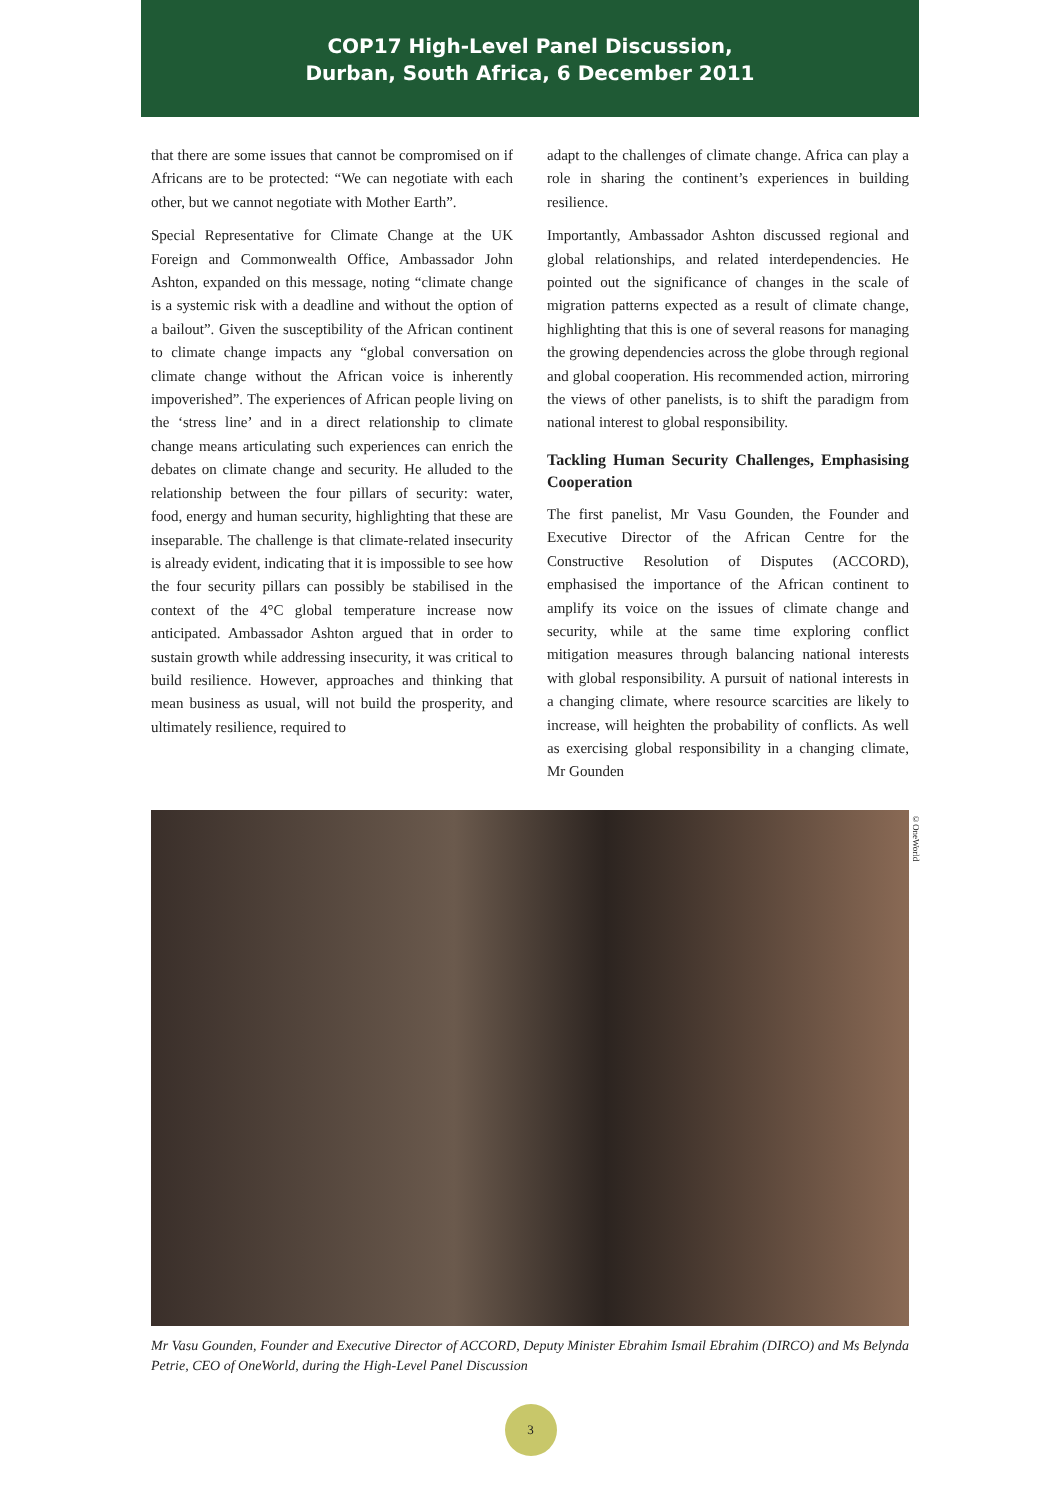COP17 High-Level Panel Discussion,
Durban, South Africa, 6 December 2011
that there are some issues that cannot be compromised on if Africans are to be protected: “We can negotiate with each other, but we cannot negotiate with Mother Earth”.
Special Representative for Climate Change at the UK Foreign and Commonwealth Office, Ambassador John Ashton, expanded on this message, noting “climate change is a systemic risk with a deadline and without the option of a bailout”. Given the susceptibility of the African continent to climate change impacts any “global conversation on climate change without the African voice is inherently impoverished”. The experiences of African people living on the ‘stress line’ and in a direct relationship to climate change means articulating such experiences can enrich the debates on climate change and security. He alluded to the relationship between the four pillars of security: water, food, energy and human security, highlighting that these are inseparable. The challenge is that climate-related insecurity is already evident, indicating that it is impossible to see how the four security pillars can possibly be stabilised in the context of the 4°C global temperature increase now anticipated. Ambassador Ashton argued that in order to sustain growth while addressing insecurity, it was critical to build resilience. However, approaches and thinking that mean business as usual, will not build the prosperity, and ultimately resilience, required to
adapt to the challenges of climate change. Africa can play a role in sharing the continent’s experiences in building resilience.
Importantly, Ambassador Ashton discussed regional and global relationships, and related interdependencies. He pointed out the significance of changes in the scale of migration patterns expected as a result of climate change, highlighting that this is one of several reasons for managing the growing dependencies across the globe through regional and global cooperation. His recommended action, mirroring the views of other panelists, is to shift the paradigm from national interest to global responsibility.
Tackling Human Security Challenges, Emphasising Cooperation
The first panelist, Mr Vasu Gounden, the Founder and Executive Director of the African Centre for the Constructive Resolution of Disputes (ACCORD), emphasised the importance of the African continent to amplify its voice on the issues of climate change and security, while at the same time exploring conflict mitigation measures through balancing national interests with global responsibility. A pursuit of national interests in a changing climate, where resource scarcities are likely to increase, will heighten the probability of conflicts. As well as exercising global responsibility in a changing climate, Mr Gounden
©OneWorld
Mr Vasu Gounden, Founder and Executive Director of ACCORD, Deputy Minister Ebrahim Ismail Ebrahim (DIRCO) and Ms Belynda Petrie, CEO of OneWorld, during the High-Level Panel Discussion
3